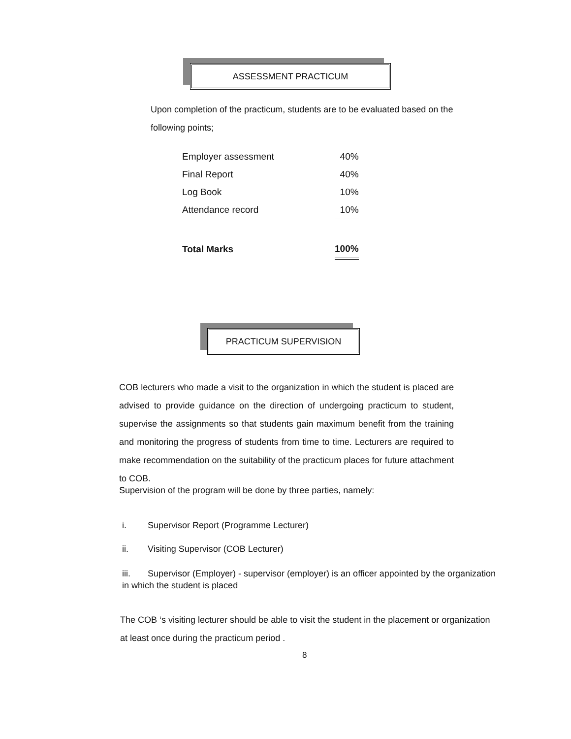ASSESSMENT PRACTICUM
Upon completion of the practicum, students are to be evaluated based on the following points;
| Employer assessment | 40% |
| Final Report | 40% |
| Log Book | 10% |
| Attendance record | 10% |
| Total Marks | 100% |
PRACTICUM SUPERVISION
COB lecturers who made a visit to the organization in which the student is placed are advised to provide guidance on the direction of undergoing practicum to student, supervise the assignments so that students gain maximum benefit from the training and monitoring the progress of students from time to time. Lecturers are required to make recommendation on the suitability of the practicum places for future attachment to COB.
Supervision of the program will be done by three parties, namely:
i. Supervisor Report (Programme Lecturer)
ii. Visiting Supervisor (COB Lecturer)
iii. Supervisor (Employer) - supervisor (employer) is an officer appointed by the organization in which the student is placed
The COB ‘s visiting lecturer should be able to visit the student in the placement or organization at least once during the practicum period .
8